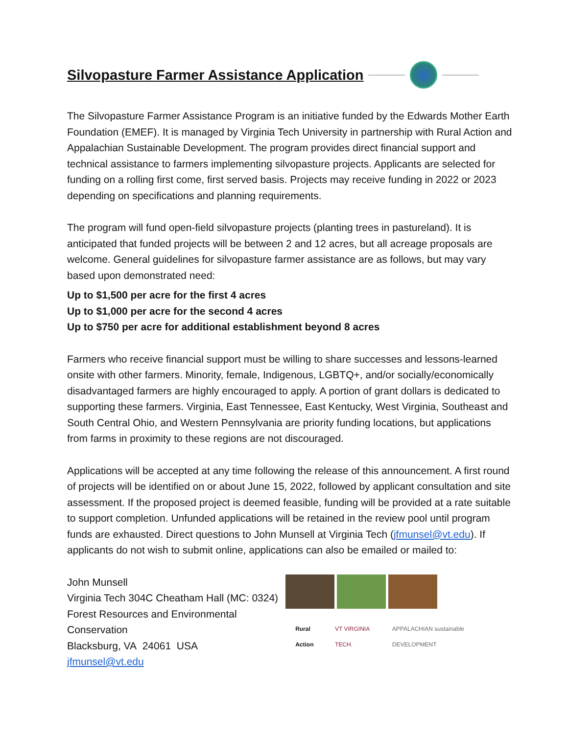Silvopasture Farmer Assistance Application
The Silvopasture Farmer Assistance Program is an initiative funded by the Edwards Mother Earth Foundation (EMEF). It is managed by Virginia Tech University in partnership with Rural Action and Appalachian Sustainable Development. The program provides direct financial support and technical assistance to farmers implementing silvopasture projects. Applicants are selected for funding on a rolling first come, first served basis. Projects may receive funding in 2022 or 2023 depending on specifications and planning requirements.
The program will fund open-field silvopasture projects (planting trees in pastureland). It is anticipated that funded projects will be between 2 and 12 acres, but all acreage proposals are welcome. General guidelines for silvopasture farmer assistance are as follows, but may vary based upon demonstrated need:
Up to $1,500 per acre for the first 4 acres
Up to $1,000 per acre for the second 4 acres
Up to $750 per acre for additional establishment beyond 8 acres
Farmers who receive financial support must be willing to share successes and lessons-learned onsite with other farmers. Minority, female, Indigenous, LGBTQ+, and/or socially/economically disadvantaged farmers are highly encouraged to apply. A portion of grant dollars is dedicated to supporting these farmers. Virginia, East Tennessee, East Kentucky, West Virginia, Southeast and South Central Ohio, and Western Pennsylvania are priority funding locations, but applications from farms in proximity to these regions are not discouraged.
Applications will be accepted at any time following the release of this announcement. A first round of projects will be identified on or about June 15, 2022, followed by applicant consultation and site assessment. If the proposed project is deemed feasible, funding will be provided at a rate suitable to support completion. Unfunded applications will be retained in the review pool until program funds are exhausted. Direct questions to John Munsell at Virginia Tech (jfmunsel@vt.edu). If applicants do not wish to submit online, applications can also be emailed or mailed to:
John Munsell
Virginia Tech 304C Cheatham Hall (MC: 0324)
Forest Resources and Environmental Conservation
Blacksburg, VA 24061 USA
jfmunsel@vt.edu
Rural Action VT VIRGINIA TECH. APPALACHIAN sustainable DEVELOPMENT